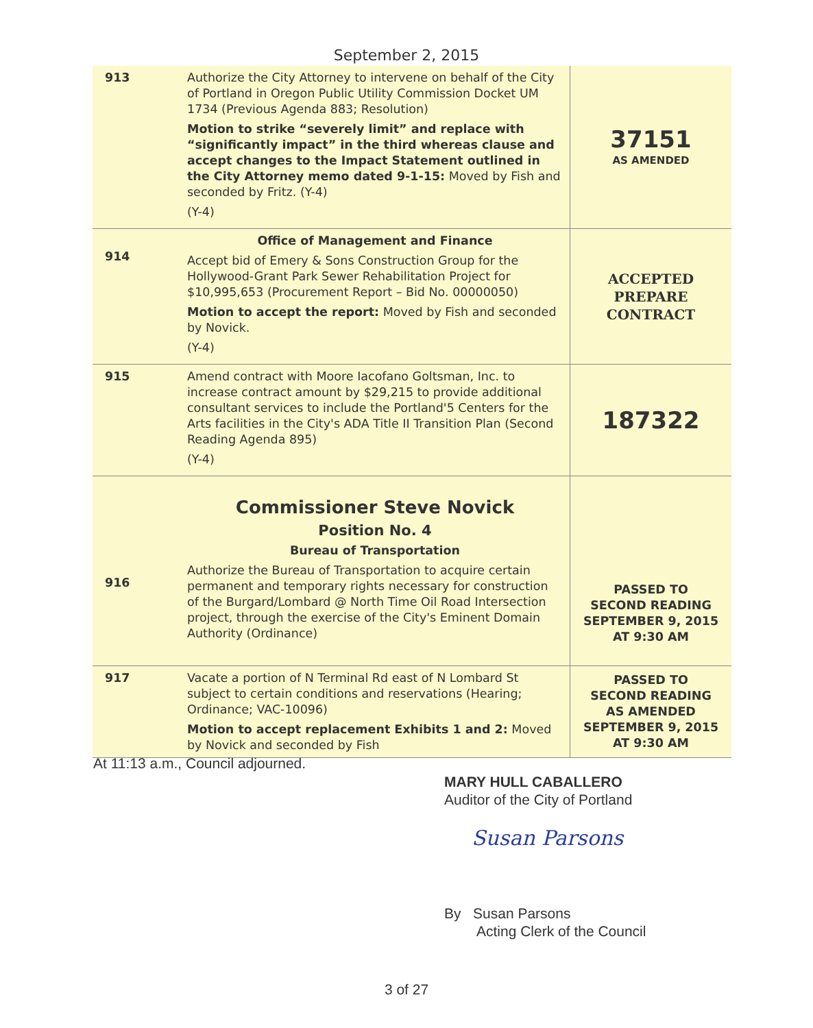September 2, 2015
| 913 | Authorize the City Attorney to intervene on behalf of the City of Portland in Oregon Public Utility Commission Docket UM 1734 (Previous Agenda 883; Resolution) Motion to strike “severely limit” and replace with “significantly impact” in the third whereas clause and accept changes to the Impact Statement outlined in the City Attorney memo dated 9-1-15: Moved by Fish and seconded by Fritz. (Y-4) (Y-4) | 37151 AS AMENDED |
| 914 | Office of Management and Finance Accept bid of Emery & Sons Construction Group for the Hollywood-Grant Park Sewer Rehabilitation Project for $10,995,653 (Procurement Report – Bid No. 00000050) Motion to accept the report: Moved by Fish and seconded by Novick. (Y-4) | ACCEPTED PREPARE CONTRACT |
| 915 | Amend contract with Moore Iacofano Goltsman, Inc. to increase contract amount by $29,215 to provide additional consultant services to include the Portland'5 Centers for the Arts facilities in the City's ADA Title II Transition Plan (Second Reading Agenda 895) (Y-4) | 187322 |
| 916 | Commissioner Steve Novick Position No. 4 Bureau of Transportation Authorize the Bureau of Transportation to acquire certain permanent and temporary rights necessary for construction of the Burgard/Lombard @ North Time Oil Road Intersection project, through the exercise of the City's Eminent Domain Authority (Ordinance) | PASSED TO SECOND READING SEPTEMBER 9, 2015 AT 9:30 AM |
| 917 | Vacate a portion of N Terminal Rd east of N Lombard St subject to certain conditions and reservations (Hearing; Ordinance; VAC-10096) Motion to accept replacement Exhibits 1 and 2: Moved by Novick and seconded by Fish | PASSED TO SECOND READING AS AMENDED SEPTEMBER 9, 2015 AT 9:30 AM |
At 11:13 a.m., Council adjourned.
MARY HULL CABALLERO
Auditor of the City of Portland
Susan Parsons
By Susan Parsons
Acting Clerk of the Council
3 of 27